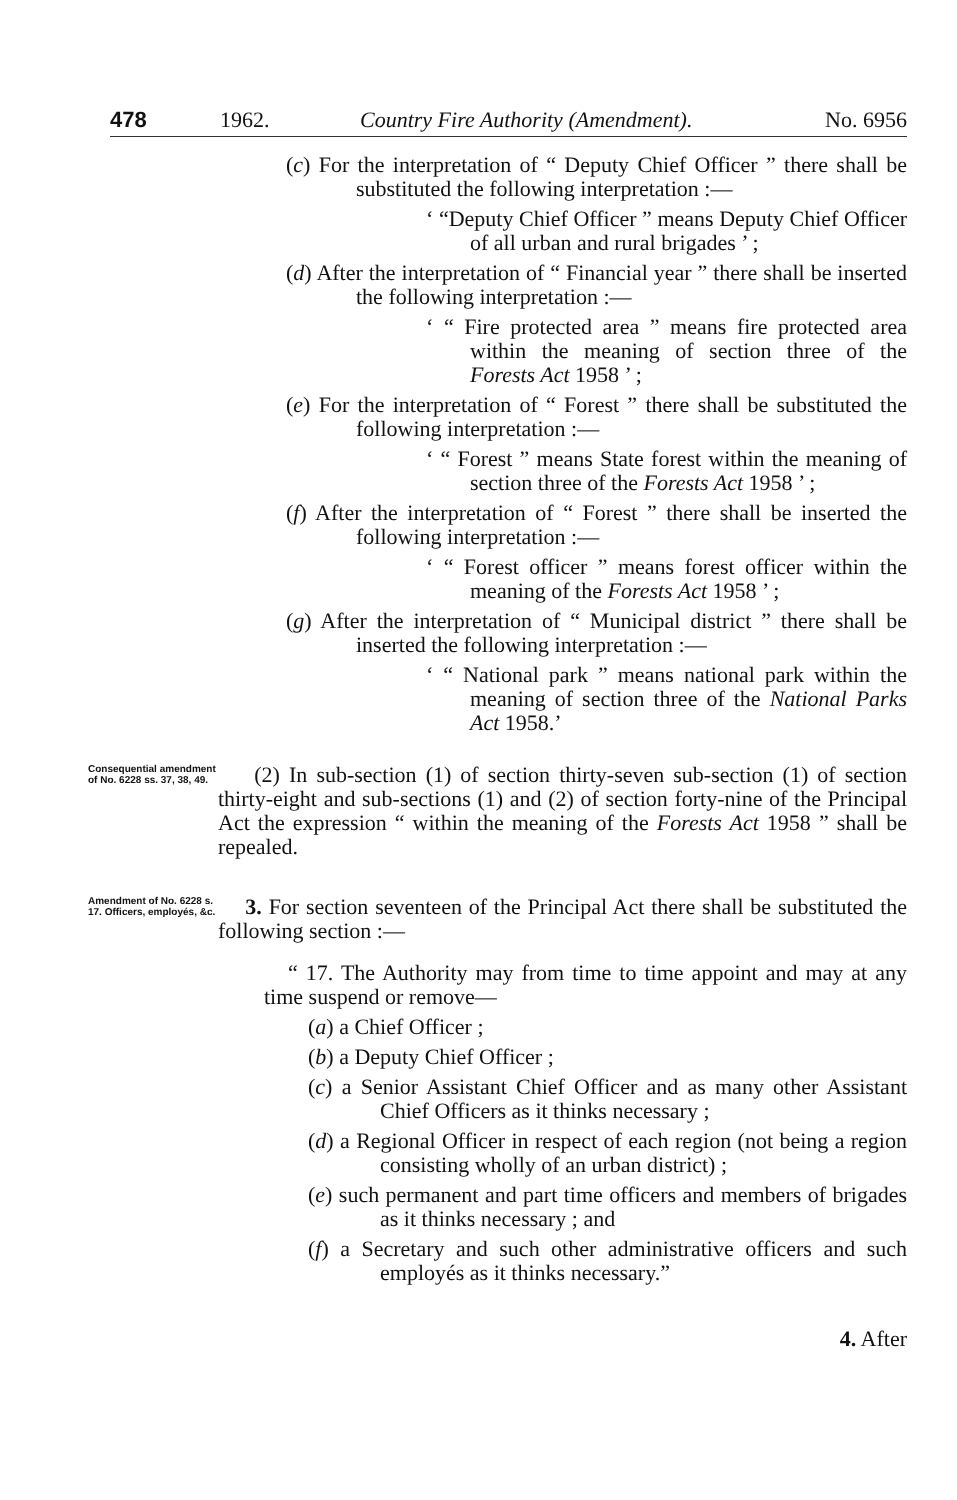478 1962. Country Fire Authority (Amendment). No. 6956
(c) For the interpretation of “ Deputy Chief Officer ” there shall be substituted the following interpretation :—
‘ “Deputy Chief Officer ” means Deputy Chief Officer of all urban and rural brigades ’ ;
(d) After the interpretation of “ Financial year ” there shall be inserted the following interpretation :—
‘ “ Fire protected area ” means fire protected area within the meaning of section three of the Forests Act 1958 ’ ;
(e) For the interpretation of “ Forest ” there shall be substituted the following interpretation :—
‘ “ Forest ” means State forest within the meaning of section three of the Forests Act 1958 ’ ;
(f) After the interpretation of “ Forest ” there shall be inserted the following interpretation :—
‘ “ Forest officer ” means forest officer within the meaning of the Forests Act 1958 ’ ;
(g) After the interpretation of “ Municipal district ” there shall be inserted the following interpretation :—
‘ “ National park ” means national park within the meaning of section three of the National Parks Act 1958.’
Consequential amendment of No. 6228 ss. 37, 38, 49.
(2) In sub-section (1) of section thirty-seven sub-section (1) of section thirty-eight and sub-sections (1) and (2) of section forty-nine of the Principal Act the expression “ within the meaning of the Forests Act 1958 ” shall be repealed.
Amendment of No. 6228 s. 17. Officers, employés, &c.
3. For section seventeen of the Principal Act there shall be substituted the following section :—
“ 17. The Authority may from time to time appoint and may at any time suspend or remove—
(a) a Chief Officer ;
(b) a Deputy Chief Officer ;
(c) a Senior Assistant Chief Officer and as many other Assistant Chief Officers as it thinks necessary ;
(d) a Regional Officer in respect of each region (not being a region consisting wholly of an urban district) ;
(e) such permanent and part time officers and members of brigades as it thinks necessary ; and
(f) a Secretary and such other administrative officers and such employés as it thinks necessary.”
4. After